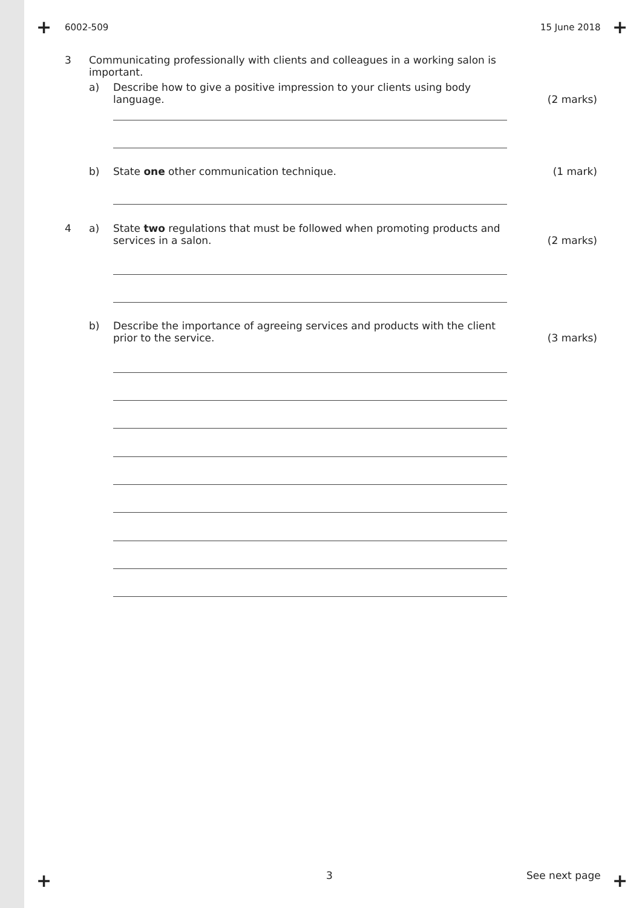+ +
+ +
6002-509 15 June 2018
3 Communicating professionally with clients and colleagues in a working salon is important.
a) Describe how to give a positive impression to your clients using body language.
(2 marks)
b) State one other communication technique. (1 mark)
4 a) State two regulations that must be followed when promoting products and services in a salon.
(2 marks)
b) Describe the importance of agreeing services and products with the client prior to the service.
(3 marks)
3 See next page